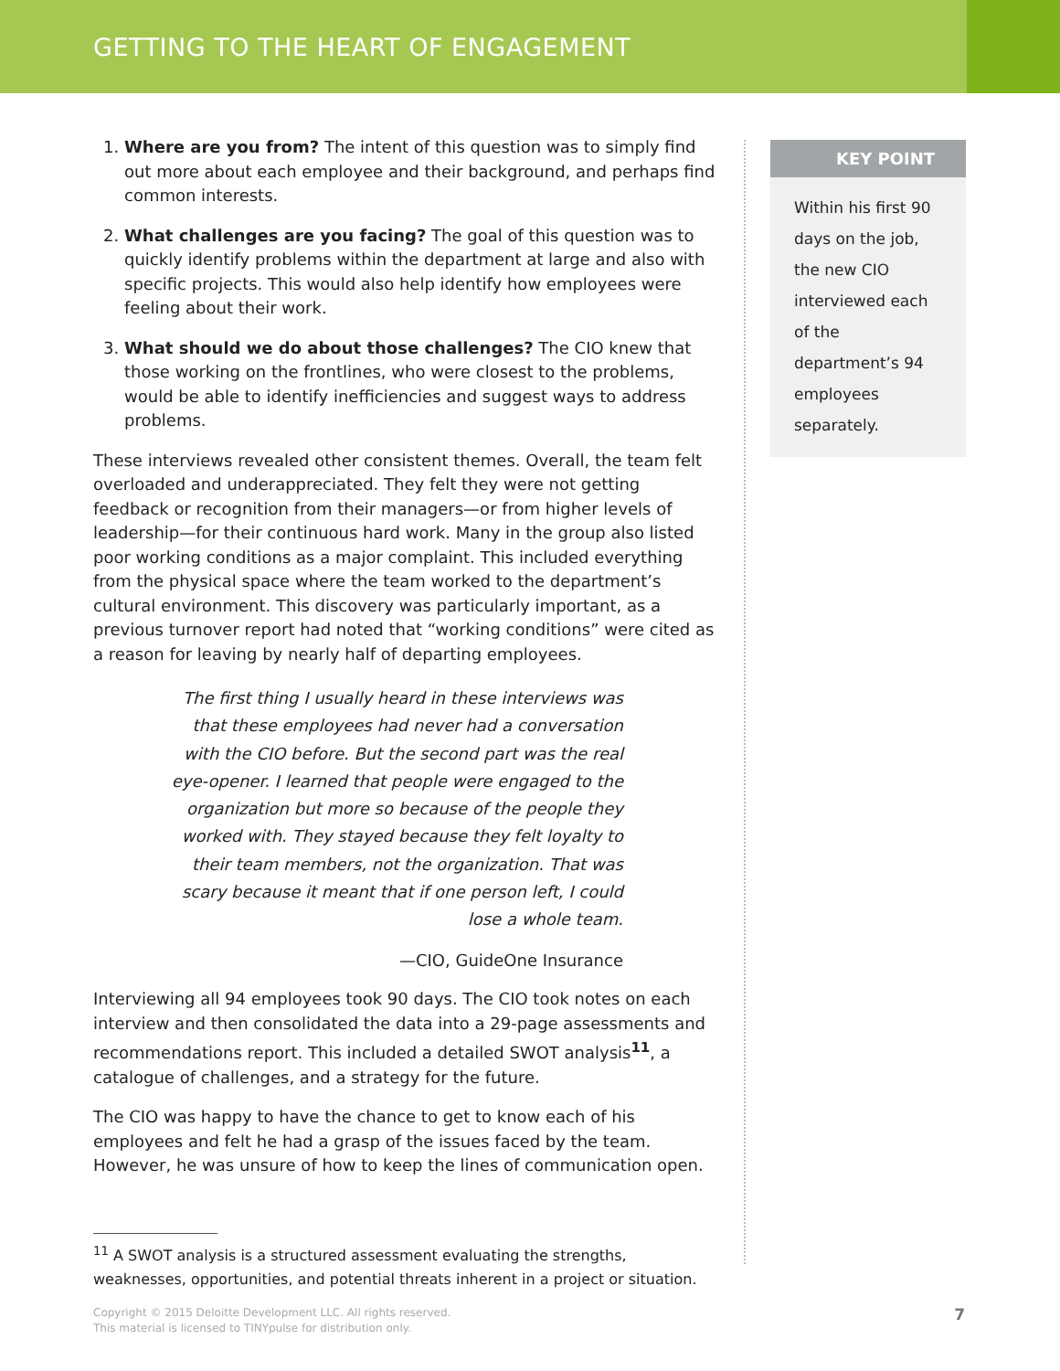GETTING TO THE HEART OF ENGAGEMENT
1. Where are you from? The intent of this question was to simply find out more about each employee and their background, and perhaps find common interests.
2. What challenges are you facing? The goal of this question was to quickly identify problems within the department at large and also with specific projects. This would also help identify how employees were feeling about their work.
3. What should we do about those challenges? The CIO knew that those working on the frontlines, who were closest to the problems, would be able to identify inefficiencies and suggest ways to address problems.
These interviews revealed other consistent themes. Overall, the team felt overloaded and underappreciated. They felt they were not getting feedback or recognition from their managers—or from higher levels of leadership—for their continuous hard work. Many in the group also listed poor working conditions as a major complaint. This included everything from the physical space where the team worked to the department’s cultural environment. This discovery was particularly important, as a previous turnover report had noted that “working conditions” were cited as a reason for leaving by nearly half of departing employees.
The first thing I usually heard in these interviews was
that these employees had never had a conversation
with the CIO before. But the second part was the real
eye-opener. I learned that people were engaged to the
organization but more so because of the people they
worked with. They stayed because they felt loyalty to
their team members, not the organization. That was
scary because it meant that if one person left, I could
lose a whole team.
—CIO, GuideOne Insurance
Interviewing all 94 employees took 90 days. The CIO took notes on each interview and then consolidated the data into a 29-page assessments and recommendations report. This included a detailed SWOT analysis<sup>11</sup>, a catalogue of challenges, and a strategy for the future.
The CIO was happy to have the chance to get to know each of his employees and felt he had a grasp of the issues faced by the team. However, he was unsure of how to keep the lines of communication open.
<sup>11</sup> A SWOT analysis is a structured assessment evaluating the strengths, weaknesses, opportunities, and potential threats inherent in a project or situation.
KEY POINT
Within his first 90 days on the job, the new CIO interviewed each of the department’s 94 employees separately.
Copyright © 2015 Deloitte Development LLC. All rights reserved.
This material is licensed to TINYpulse for distribution only.
7